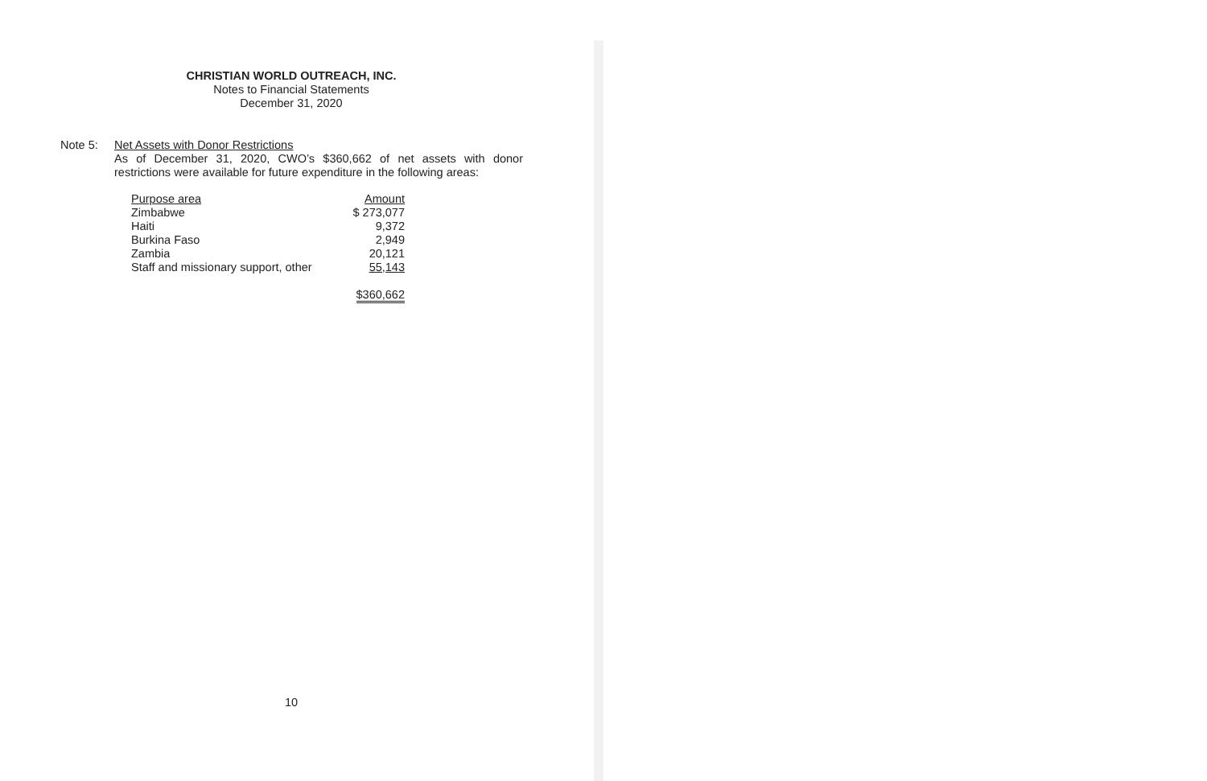CHRISTIAN WORLD OUTREACH, INC.
Notes to Financial Statements
December 31, 2020
Note 5:
Net Assets with Donor Restrictions
As of December 31, 2020, CWO’s $360,662 of net assets with donor restrictions were available for future expenditure in the following areas:
| Purpose area | Amount |
| --- | --- |
| Zimbabwe | $ 273,077 |
| Haiti | 9,372 |
| Burkina Faso | 2,949 |
| Zambia | 20,121 |
| Staff and missionary support, other | 55,143 |
| | $360,662 |
10